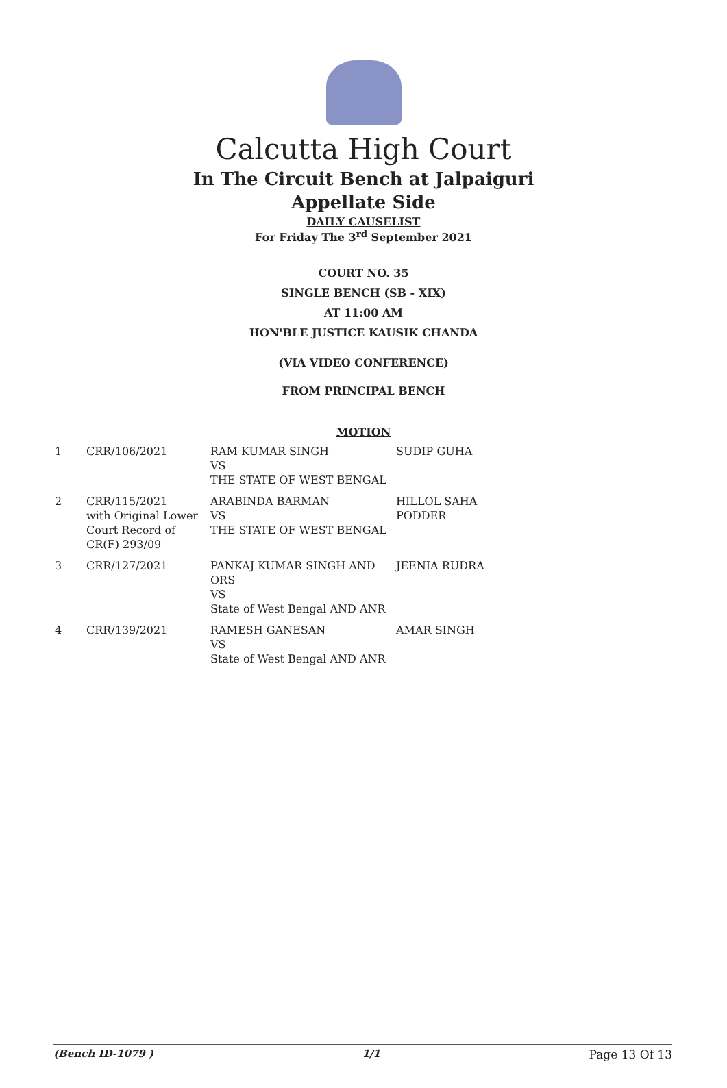Calcutta High Court
In The Circuit Bench at Jalpaiguri
Appellate Side
DAILY CAUSELIST
For Friday The 3<sup>rd</sup> September 2021
COURT NO. 35
SINGLE BENCH (SB - XIX)
AT 11:00 AM
HON'BLE JUSTICE KAUSIK CHANDA
(VIA VIDEO CONFERENCE)
FROM PRINCIPAL BENCH
MOTION
| 1 | CRR/106/2021 | RAM KUMAR SINGH VS THE STATE OF WEST BENGAL | SUDIP GUHA |
| 2 | CRR/115/2021 with Original Lower Court Record of CR(F) 293/09 | ARABINDA BARMAN VS THE STATE OF WEST BENGAL | HILLOL SAHA PODDER |
| 3 | CRR/127/2021 | PANKAJ KUMAR SINGH AND ORS VS State of West Bengal AND ANR | JEENIA RUDRA |
| 4 | CRR/139/2021 | RAMESH GANESAN VS State of West Bengal AND ANR | AMAR SINGH |
(Bench ID-1079 ) 1/1 Page 13 Of 13